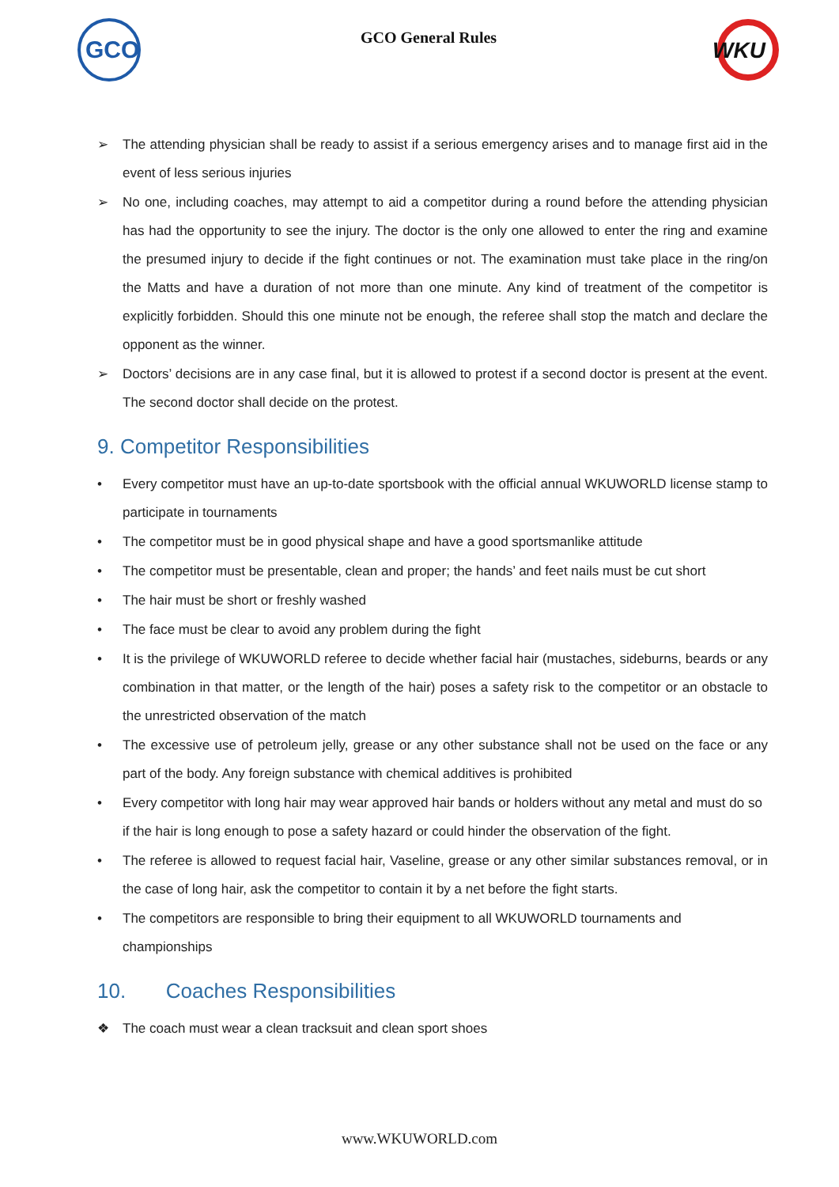GCO
GCO General Rules
WKU
➢ The attending physician shall be ready to assist if a serious emergency arises and to manage first aid in the event of less serious injuries
➢ No one, including coaches, may attempt to aid a competitor during a round before the attending physician has had the opportunity to see the injury. The doctor is the only one allowed to enter the ring and examine the presumed injury to decide if the fight continues or not. The examination must take place in the ring/on the Matts and have a duration of not more than one minute. Any kind of treatment of the competitor is explicitly forbidden. Should this one minute not be enough, the referee shall stop the match and declare the opponent as the winner.
➢ Doctors’ decisions are in any case final, but it is allowed to protest if a second doctor is present at the event. The second doctor shall decide on the protest.
9. Competitor Responsibilities
• Every competitor must have an up-to-date sportsbook with the official annual WKUWORLD license stamp to participate in tournaments
• The competitor must be in good physical shape and have a good sportsmanlike attitude
• The competitor must be presentable, clean and proper; the hands’ and feet nails must be cut short
• The hair must be short or freshly washed
• The face must be clear to avoid any problem during the fight
• It is the privilege of WKUWORLD referee to decide whether facial hair (mustaches, sideburns, beards or any combination in that matter, or the length of the hair) poses a safety risk to the competitor or an obstacle to the unrestricted observation of the match
• The excessive use of petroleum jelly, grease or any other substance shall not be used on the face or any part of the body. Any foreign substance with chemical additives is prohibited
• Every competitor with long hair may wear approved hair bands or holders without any metal and must do so if the hair is long enough to pose a safety hazard or could hinder the observation of the fight.
• The referee is allowed to request facial hair, Vaseline, grease or any other similar substances removal, or in the case of long hair, ask the competitor to contain it by a net before the fight starts.
• The competitors are responsible to bring their equipment to all WKUWORLD tournaments and championships
10. Coaches Responsibilities
❖ The coach must wear a clean tracksuit and clean sport shoes
www.WKUWORLD.com